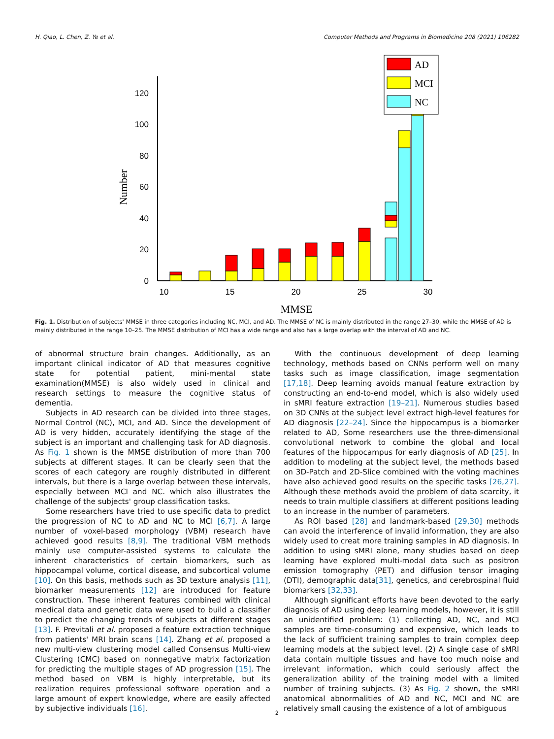H. Qiao, L. Chen, Z. Ye et al. Computer Methods and Programs in Biomedicine 208 (2021) 106282
0
20
40
60
80
100
120
10
15
20
25
30
MMSE
Number
AD
MCI
NC
Fig. 1. Distribution of subjects' MMSE in three categories including NC, MCI, and AD. The MMSE of NC is mainly distributed in the range 27–30, while the MMSE of AD is mainly distributed in the range 10–25. The MMSE distribution of MCI has a wide range and also has a large overlap with the interval of AD and NC.
of abnormal structure brain changes. Additionally, as an important clinical indicator of AD that measures cognitive state for potential patient, mini-mental state examination(MMSE) is also widely used in clinical and research settings to measure the cognitive status of dementia.
Subjects in AD research can be divided into three stages, Normal Control (NC), MCI, and AD. Since the development of AD is very hidden, accurately identifying the stage of the subject is an important and challenging task for AD diagnosis. As Fig. 1 shown is the MMSE distribution of more than 700 subjects at different stages. It can be clearly seen that the scores of each category are roughly distributed in different intervals, but there is a large overlap between these intervals, especially between MCI and NC. which also illustrates the challenge of the subjects' group classification tasks.
Some researchers have tried to use specific data to predict the progression of NC to AD and NC to MCI [6,7]. A large number of voxel-based morphology (VBM) research have achieved good results [8,9]. The traditional VBM methods mainly use computer-assisted systems to calculate the inherent characteristics of certain biomarkers, such as hippocampal volume, cortical disease, and subcortical volume [10]. On this basis, methods such as 3D texture analysis [11], biomarker measurements [12] are introduced for feature construction. These inherent features combined with clinical medical data and genetic data were used to build a classifier to predict the changing trends of subjects at different stages [13]. F. Previtali et al. proposed a feature extraction technique from patients' MRI brain scans [14]. Zhang et al. proposed a new multi-view clustering model called Consensus Multi-view Clustering (CMC) based on nonnegative matrix factorization for predicting the multiple stages of AD progression [15]. The method based on VBM is highly interpretable, but its realization requires professional software operation and a large amount of expert knowledge, where are easily affected by subjective individuals [16].
With the continuous development of deep learning technology, methods based on CNNs perform well on many tasks such as image classification, image segmentation [17,18]. Deep learning avoids manual feature extraction by constructing an end-to-end model, which is also widely used in sMRI feature extraction [19–21]. Numerous studies based on 3D CNNs at the subject level extract high-level features for AD diagnosis [22–24]. Since the hippocampus is a biomarker related to AD, Some researchers use the three-dimensional convolutional network to combine the global and local features of the hippocampus for early diagnosis of AD [25]. In addition to modeling at the subject level, the methods based on 3D-Patch and 2D-Slice combined with the voting machines have also achieved good results on the specific tasks [26,27]. Although these methods avoid the problem of data scarcity, it needs to train multiple classifiers at different positions leading to an increase in the number of parameters.
As ROI based [28] and landmark-based [29,30] methods can avoid the interference of invalid information, they are also widely used to creat more training samples in AD diagnosis. In addition to using sMRI alone, many studies based on deep learning have explored multi-modal data such as positron emission tomography (PET) and diffusion tensor imaging (DTI), demographic data[31], genetics, and cerebrospinal fluid biomarkers [32,33].
Although significant efforts have been devoted to the early diagnosis of AD using deep learning models, however, it is still an unidentified problem: (1) collecting AD, NC, and MCI samples are time-consuming and expensive, which leads to the lack of sufficient training samples to train complex deep learning models at the subject level. (2) A single case of sMRI data contain multiple tissues and have too much noise and irrelevant information, which could seriously affect the generalization ability of the training model with a limited number of training subjects. (3) As Fig. 2 shown, the sMRI anatomical abnormalities of AD and NC, MCI and NC are relatively small causing the existence of a lot of ambiguous
2